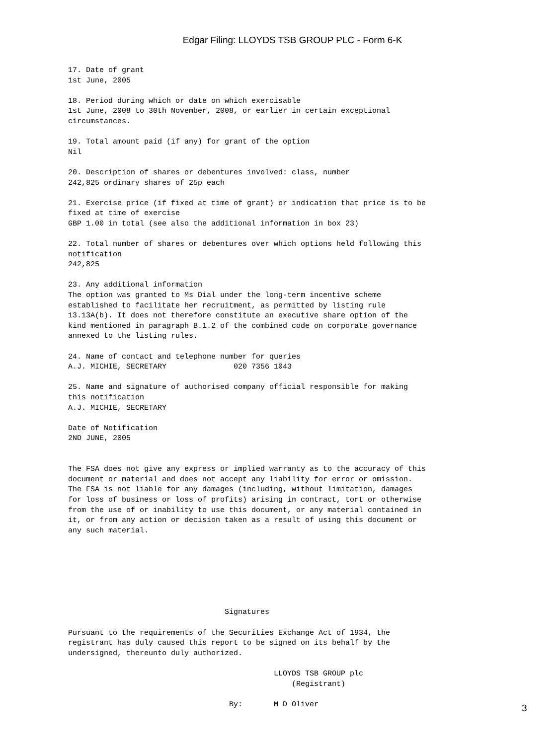Edgar Filing: LLOYDS TSB GROUP PLC - Form 6-K
17. Date of grant
1st June, 2005

18. Period during which or date on which exercisable
1st June, 2008 to 30th November, 2008, or earlier in certain exceptional
circumstances.

19. Total amount paid (if any) for grant of the option
Nil

20. Description of shares or debentures involved: class, number
242,825 ordinary shares of 25p each

21. Exercise price (if fixed at time of grant) or indication that price is to be
fixed at time of exercise
GBP 1.00 in total (see also the additional information in box 23)

22. Total number of shares or debentures over which options held following this
notification
242,825

23. Any additional information
The option was granted to Ms Dial under the long-term incentive scheme
established to facilitate her recruitment, as permitted by listing rule
13.13A(b). It does not therefore constitute an executive share option of the
kind mentioned in paragraph B.1.2 of the combined code on corporate governance
annexed to the listing rules.

24. Name of contact and telephone number for queries
A.J. MICHIE, SECRETARY               020 7356 1043

25. Name and signature of authorised company official responsible for making
this notification
A.J. MICHIE, SECRETARY

Date of Notification
2ND JUNE, 2005


The FSA does not give any express or implied warranty as to the accuracy of this
document or material and does not accept any liability for error or omission.
The FSA is not liable for any damages (including, without limitation, damages
for loss of business or loss of profits) arising in contract, tort or otherwise
from the use of or inability to use this document, or any material contained in
it, or from any action or decision taken as a result of using this document or
any such material.







                                   Signatures

Pursuant to the requirements of the Securities Exchange Act of 1934, the
registrant has duly caused this report to be signed on its behalf by the
undersigned, thereunto duly authorized.

                                              LLOYDS TSB GROUP plc
                                                  (Registrant)

                                    By:       M D Oliver
3